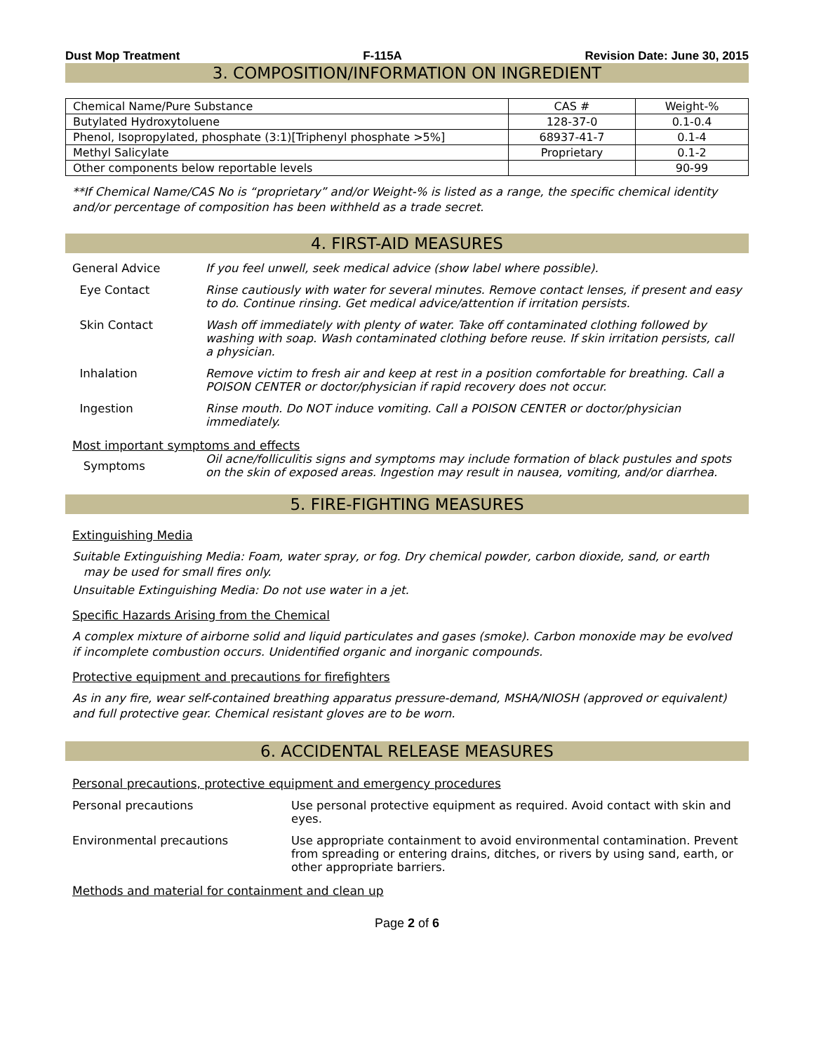Dust Mop Treatment F-115A Revision Date: June 30, 2015
3. COMPOSITION/INFORMATION ON INGREDIENT
| Chemical Name/Pure Substance | CAS # | Weight-% |
| --- | --- | --- |
| Butylated Hydroxytoluene | 128-37-0 | 0.1-0.4 |
| Phenol, Isopropylated, phosphate (3:1)[Triphenyl phosphate >5%] | 68937-41-7 | 0.1-4 |
| Methyl Salicylate | Proprietary | 0.1-2 |
| Other components below reportable levels | | 90-99 |
**If Chemical Name/CAS No is “proprietary” and/or Weight-% is listed as a range, the specific chemical identity and/or percentage of composition has been withheld as a trade secret.
4. FIRST-AID MEASURES
General Advice If you feel unwell, seek medical advice (show label where possible).
Eye Contact Rinse cautiously with water for several minutes. Remove contact lenses, if present and easy to do. Continue rinsing. Get medical advice/attention if irritation persists.
Skin Contact Wash off immediately with plenty of water. Take off contaminated clothing followed by washing with soap. Wash contaminated clothing before reuse. If skin irritation persists, call a physician.
Inhalation Remove victim to fresh air and keep at rest in a position comfortable for breathing. Call a POISON CENTER or doctor/physician if rapid recovery does not occur.
Ingestion Rinse mouth. Do NOT induce vomiting. Call a POISON CENTER or doctor/physician immediately.
Most important symptoms and effects
Symptoms
Oil acne/folliculitis signs and symptoms may include formation of black pustules and spots on the skin of exposed areas. Ingestion may result in nausea, vomiting, and/or diarrhea.
5. FIRE-FIGHTING MEASURES
Extinguishing Media
Suitable Extinguishing Media: Foam, water spray, or fog. Dry chemical powder, carbon dioxide, sand, or earth
may be used for small fires only.
Unsuitable Extinguishing Media: Do not use water in a jet.
Specific Hazards Arising from the Chemical
A complex mixture of airborne solid and liquid particulates and gases (smoke). Carbon monoxide may be evolved if incomplete combustion occurs. Unidentified organic and inorganic compounds.
Protective equipment and precautions for firefighters
As in any fire, wear self-contained breathing apparatus pressure-demand, MSHA/NIOSH (approved or equivalent) and full protective gear. Chemical resistant gloves are to be worn.
6. ACCIDENTAL RELEASE MEASURES
Personal precautions, protective equipment and emergency procedures
Personal precautions Use personal protective equipment as required. Avoid contact with skin and eyes.
Environmental precautions Use appropriate containment to avoid environmental contamination. Prevent from spreading or entering drains, ditches, or rivers by using sand, earth, or other appropriate barriers.
Methods and material for containment and clean up
Page 2 of 6